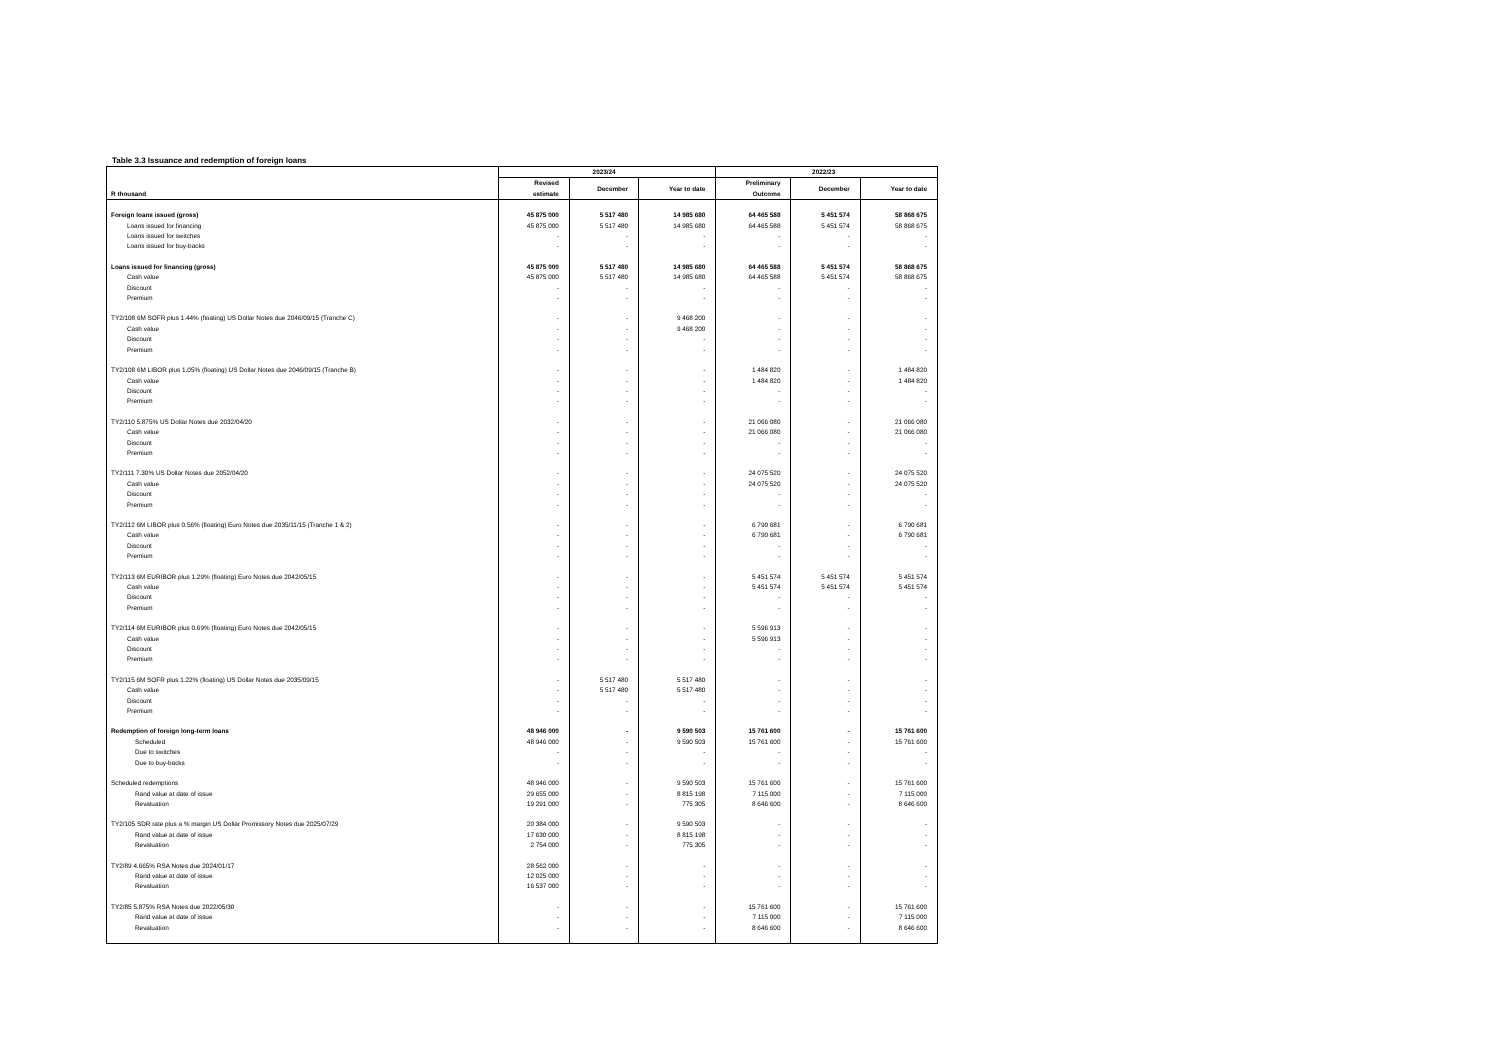Table 3.3 Issuance and redemption of foreign loans
| | 2023/24 | | | 2022/23 | | |
| --- | --- | --- | --- | --- | --- | --- |
| R thousand | Revised estimate | December | Year to date | Preliminary Outcome | December | Year to date |
| Foreign loans issued (gross) | 45 875 000 | 5 517 480 | 14 985 680 | 64 465 588 | 5 451 574 | 58 868 675 |
| Loans issued for financing | 45 875 000 | 5 517 480 | 14 985 680 | 64 465 588 | 5 451 574 | 58 868 675 |
| Loans issued for switches | - | - | - | - | - | - |
| Loans issued for buy-backs | - | - | - | - | - | - |
| Loans issued for financing (gross) | 45 875 000 | 5 517 480 | 14 985 680 | 64 465 588 | 5 451 574 | 58 868 675 |
| Cash value | 45 875 000 | 5 517 480 | 14 985 680 | 64 465 588 | 5 451 574 | 58 868 675 |
| Discount | - | - | - | - | - | - |
| Premium | - | - | - | - | - | - |
| TY2/108 6M SOFR plus 1.44% (floating) US Dollar Notes due 2046/09/15 (Tranche C) | - | - | 9 468 200 | - | - | - |
| Cash value | - | - | 9 468 200 | - | - | - |
| Discount | - | - | - | - | - | - |
| Premium | - | - | - | - | - | - |
| TY2/108 6M LIBOR plus 1.05% (floating) US Dollar Notes due 2046/09/15 (Tranche B) | - | - | - | 1 484 820 | - | 1 484 820 |
| Cash value | - | - | - | 1 484 820 | - | 1 484 820 |
| Discount | - | - | - | - | - | - |
| Premium | - | - | - | - | - | - |
| TY2/110 5.875% US Dollar Notes due 2032/04/20 | - | - | - | 21 066 080 | - | 21 066 080 |
| Cash value | - | - | - | 21 066 080 | - | 21 066 080 |
| Discount | - | - | - | - | - | - |
| Premium | - | - | - | - | - | - |
| TY2/111 7.30% US Dollar Notes due 2052/04/20 | - | - | - | 24 075 520 | - | 24 075 520 |
| Cash value | - | - | - | 24 075 520 | - | 24 075 520 |
| Discount | - | - | - | - | - | - |
| Premium | - | - | - | - | - | - |
| TY2/112 6M LIBOR plus 0.56% (floating) Euro Notes due 2035/11/15 (Tranche 1 & 2) | - | - | - | 6 790 681 | - | 6 790 681 |
| Cash value | - | - | - | 6 790 681 | - | 6 790 681 |
| Discount | - | - | - | - | - | - |
| Premium | - | - | - | - | - | - |
| TY2/113 6M EURIBOR plus 1.29% (floating) Euro Notes due 2042/05/15 | - | - | - | 5 451 574 | 5 451 574 | 5 451 574 |
| Cash value | - | - | - | 5 451 574 | 5 451 574 | 5 451 574 |
| Discount | - | - | - | - | - | - |
| Premium | - | - | - | - | - | - |
| TY2/114 6M EURIBOR plus 0.69% (floating) Euro Notes due 2042/05/15 | - | - | - | 5 596 913 | - | - |
| Cash value | - | - | - | 5 596 913 | - | - |
| Discount | - | - | - | - | - | - |
| Premium | - | - | - | - | - | - |
| TY2/115 6M SOFR plus 1.22% (floating) US Dollar Notes due 2035/09/15 | - | 5 517 480 | 5 517 480 | - | - | - |
| Cash value | - | 5 517 480 | 5 517 480 | - | - | - |
| Discount | - | - | - | - | - | - |
| Premium | - | - | - | - | - | - |
| Redemption of foreign long-term loans | 48 946 000 | - | 9 590 503 | 15 761 600 | - | 15 761 600 |
| Scheduled | 48 946 000 | - | 9 590 503 | 15 761 600 | - | 15 761 600 |
| Due to switches | - | - | - | - | - | - |
| Due to buy-backs | - | - | - | - | - | - |
| Scheduled redemptions | 48 946 000 | - | 9 590 503 | 15 761 600 | - | 15 761 600 |
| Rand value at date of issue | 29 655 000 | - | 8 815 198 | 7 115 000 | - | 7 115 000 |
| Revaluation | 19 291 000 | - | 775 305 | 8 646 600 | - | 8 646 600 |
| TY2/105 SDR rate plus a % margin US Dollar Promissory Notes due 2025/07/29 | 20 384 000 | - | 9 590 503 | - | - | - |
| Rand value at date of issue | 17 630 000 | - | 8 815 198 | - | - | - |
| Revaluation | 2 754 000 | - | 775 305 | - | - | - |
| TY2/89 4.665% RSA Notes due 2024/01/17 | 28 562 000 | - | - | - | - | - |
| Rand value at date of issue | 12 025 000 | - | - | - | - | - |
| Revaluation | 16 537 000 | - | - | - | - | - |
| TY2/85 5.875% RSA Notes due 2022/05/30 | - | - | - | 15 761 600 | - | 15 761 600 |
| Rand value at date of issue | - | - | - | 7 115 000 | - | 7 115 000 |
| Revaluation | - | - | - | 8 646 600 | - | 8 646 600 |